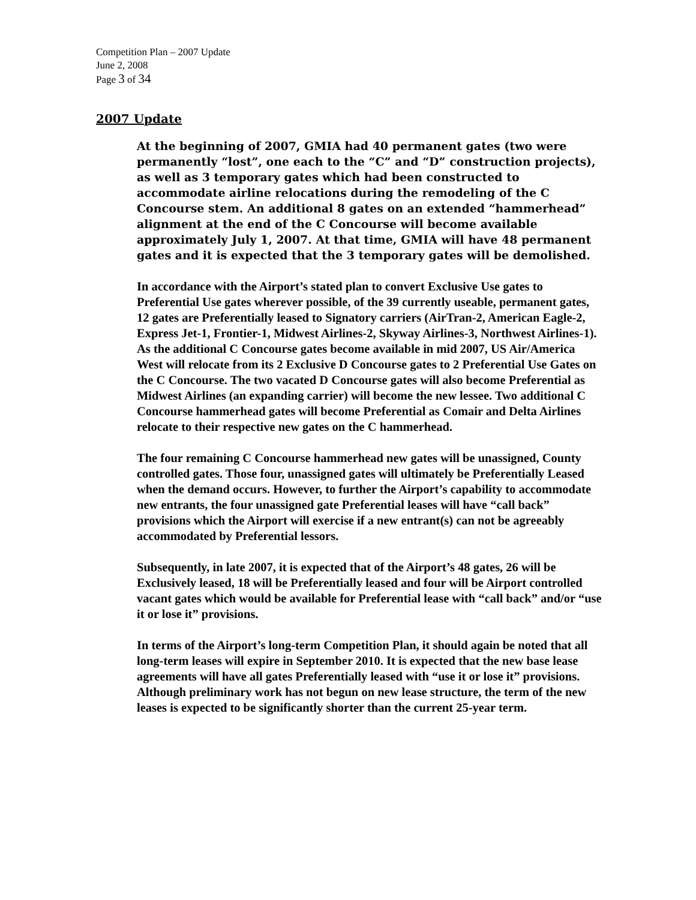Competition Plan – 2007 Update
June 2, 2008
Page 3 of 34
2007 Update
At the beginning of 2007, GMIA had 40 permanent gates (two were permanently “lost”, one each to the “C” and “D” construction projects), as well as 3 temporary gates which had been constructed to accommodate airline relocations during the remodeling of the C Concourse stem. An additional 8 gates on an extended “hammerhead” alignment at the end of the C Concourse will become available approximately July 1, 2007. At that time, GMIA will have 48 permanent gates and it is expected that the 3 temporary gates will be demolished.
In accordance with the Airport’s stated plan to convert Exclusive Use gates to Preferential Use gates wherever possible, of the 39 currently useable, permanent gates, 12 gates are Preferentially leased to Signatory carriers (AirTran-2, American Eagle-2, Express Jet-1, Frontier-1, Midwest Airlines-2, Skyway Airlines-3, Northwest Airlines-1). As the additional C Concourse gates become available in mid 2007, US Air/America West will relocate from its 2 Exclusive D Concourse gates to 2 Preferential Use Gates on the C Concourse. The two vacated D Concourse gates will also become Preferential as Midwest Airlines (an expanding carrier) will become the new lessee. Two additional C Concourse hammerhead gates will become Preferential as Comair and Delta Airlines relocate to their respective new gates on the C hammerhead.
The four remaining C Concourse hammerhead new gates will be unassigned, County controlled gates. Those four, unassigned gates will ultimately be Preferentially Leased when the demand occurs. However, to further the Airport’s capability to accommodate new entrants, the four unassigned gate Preferential leases will have “call back” provisions which the Airport will exercise if a new entrant(s) can not be agreeably accommodated by Preferential lessors.
Subsequently, in late 2007, it is expected that of the Airport’s 48 gates, 26 will be Exclusively leased, 18 will be Preferentially leased and four will be Airport controlled vacant gates which would be available for Preferential lease with “call back” and/or “use it or lose it” provisions.
In terms of the Airport’s long-term Competition Plan, it should again be noted that all long-term leases will expire in September 2010. It is expected that the new base lease agreements will have all gates Preferentially leased with “use it or lose it” provisions. Although preliminary work has not begun on new lease structure, the term of the new leases is expected to be significantly shorter than the current 25-year term.